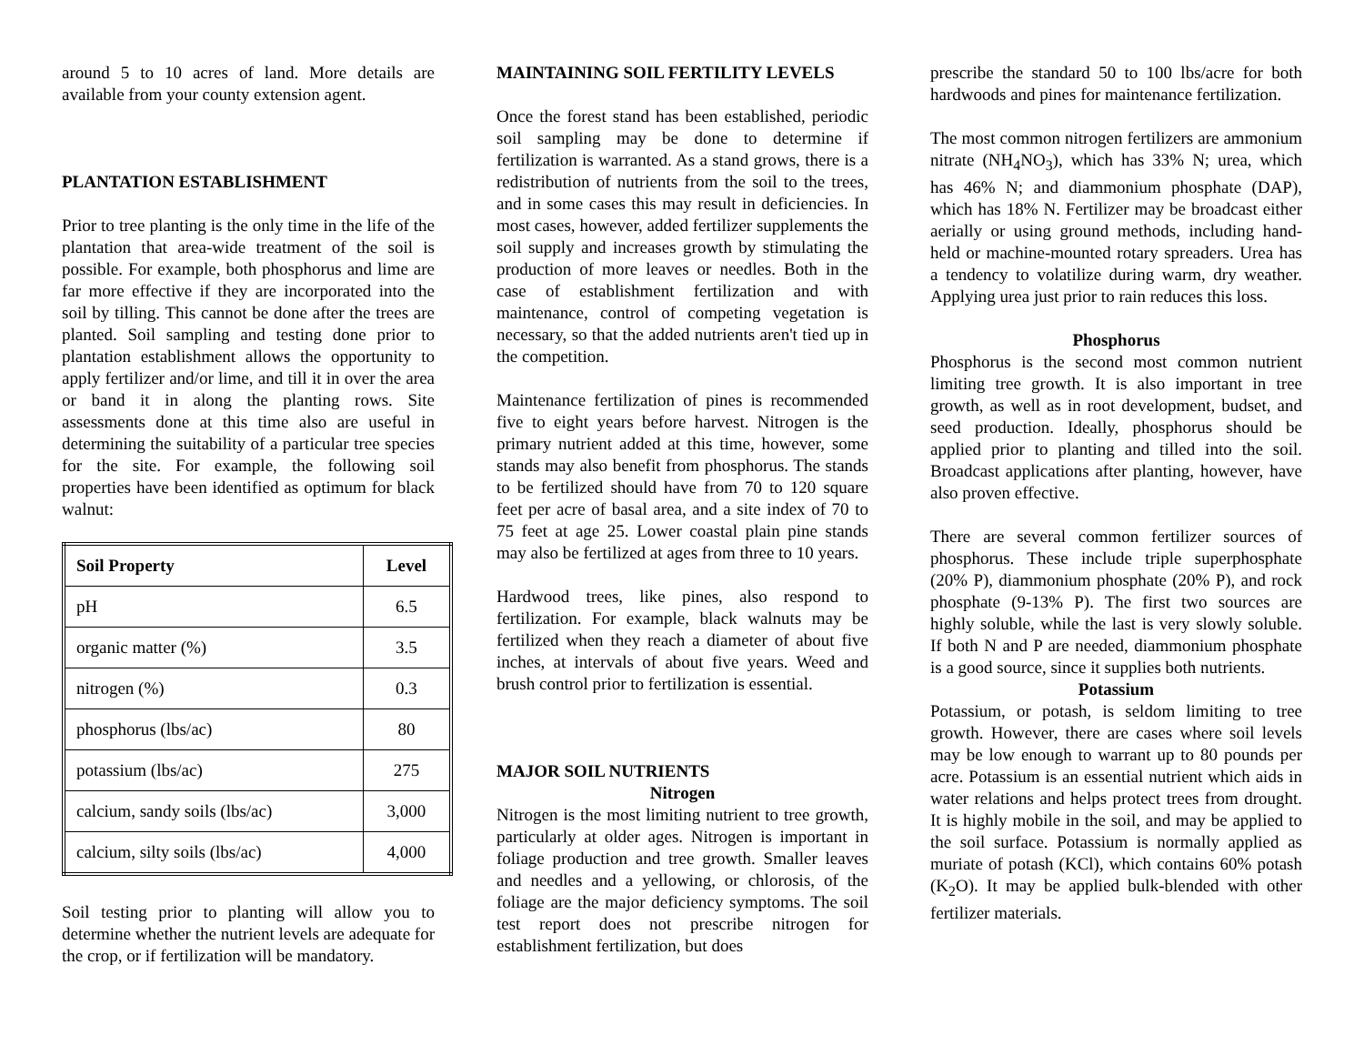around 5 to 10 acres of land. More details are available from your county extension agent.
PLANTATION ESTABLISHMENT
Prior to tree planting is the only time in the life of the plantation that area-wide treatment of the soil is possible. For example, both phosphorus and lime are far more effective if they are incorporated into the soil by tilling. This cannot be done after the trees are planted. Soil sampling and testing done prior to plantation establishment allows the opportunity to apply fertilizer and/or lime, and till it in over the area or band it in along the planting rows. Site assessments done at this time also are useful in determining the suitability of a particular tree species for the site. For example, the following soil properties have been identified as optimum for black walnut:
| Soil Property | Level |
| --- | --- |
| pH | 6.5 |
| organic matter (%) | 3.5 |
| nitrogen (%) | 0.3 |
| phosphorus (lbs/ac) | 80 |
| potassium (lbs/ac) | 275 |
| calcium, sandy soils (lbs/ac) | 3,000 |
| calcium, silty soils (lbs/ac) | 4,000 |
Soil testing prior to planting will allow you to determine whether the nutrient levels are adequate for the crop, or if fertilization will be mandatory.
MAINTAINING SOIL FERTILITY LEVELS
Once the forest stand has been established, periodic soil sampling may be done to determine if fertilization is warranted. As a stand grows, there is a redistribution of nutrients from the soil to the trees, and in some cases this may result in deficiencies. In most cases, however, added fertilizer supplements the soil supply and increases growth by stimulating the production of more leaves or needles. Both in the case of establishment fertilization and with maintenance, control of competing vegetation is necessary, so that the added nutrients aren't tied up in the competition.
Maintenance fertilization of pines is recommended five to eight years before harvest. Nitrogen is the primary nutrient added at this time, however, some stands may also benefit from phosphorus. The stands to be fertilized should have from 70 to 120 square feet per acre of basal area, and a site index of 70 to 75 feet at age 25. Lower coastal plain pine stands may also be fertilized at ages from three to 10 years.
Hardwood trees, like pines, also respond to fertilization. For example, black walnuts may be fertilized when they reach a diameter of about five inches, at intervals of about five years. Weed and brush control prior to fertilization is essential.
MAJOR SOIL NUTRIENTS
Nitrogen
Nitrogen is the most limiting nutrient to tree growth, particularly at older ages. Nitrogen is important in foliage production and tree growth. Smaller leaves and needles and a yellowing, or chlorosis, of the foliage are the major deficiency symptoms. The soil test report does not prescribe nitrogen for establishment fertilization, but does
prescribe the standard 50 to 100 lbs/acre for both hardwoods and pines for maintenance fertilization.
The most common nitrogen fertilizers are ammonium nitrate (NH<sub>4</sub>NO<sub>3</sub>), which has 33% N; urea, which has 46% N; and diammonium phosphate (DAP), which has 18% N. Fertilizer may be broadcast either aerially or using ground methods, including hand-held or machine-mounted rotary spreaders. Urea has a tendency to volatilize during warm, dry weather. Applying urea just prior to rain reduces this loss.
Phosphorus
Phosphorus is the second most common nutrient limiting tree growth. It is also important in tree growth, as well as in root development, budset, and seed production. Ideally, phosphorus should be applied prior to planting and tilled into the soil. Broadcast applications after planting, however, have also proven effective.
There are several common fertilizer sources of phosphorus. These include triple superphosphate (20% P), diammonium phosphate (20% P), and rock phosphate (9-13% P). The first two sources are highly soluble, while the last is very slowly soluble. If both N and P are needed, diammonium phosphate is a good source, since it supplies both nutrients.
Potassium
Potassium, or potash, is seldom limiting to tree growth. However, there are cases where soil levels may be low enough to warrant up to 80 pounds per acre. Potassium is an essential nutrient which aids in water relations and helps protect trees from drought. It is highly mobile in the soil, and may be applied to the soil surface. Potassium is normally applied as muriate of potash (KCl), which contains 60% potash (K<sub>2</sub>O). It may be applied bulk-blended with other fertilizer materials.